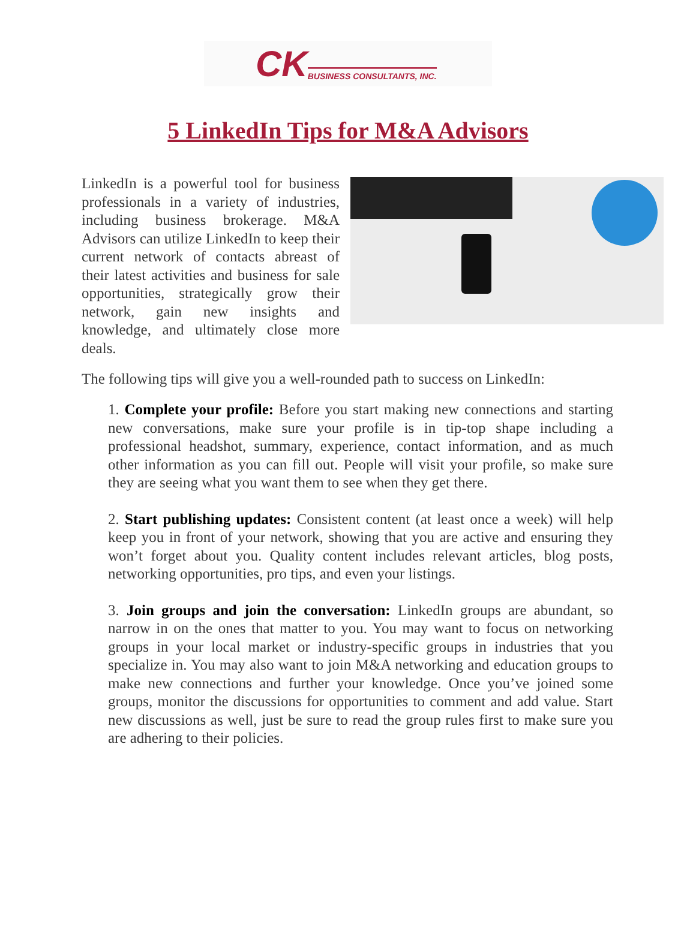CK BUSINESS CONSULTANTS, INC.
5 LinkedIn Tips for M&A Advisors
LinkedIn is a powerful tool for business professionals in a variety of industries, including business brokerage. M&A Advisors can utilize LinkedIn to keep their current network of contacts abreast of their latest activities and business for sale opportunities, strategically grow their network, gain new insights and knowledge, and ultimately close more deals.
The following tips will give you a well-rounded path to success on LinkedIn:
1. Complete your profile: Before you start making new connections and starting new conversations, make sure your profile is in tip-top shape including a professional headshot, summary, experience, contact information, and as much other information as you can fill out. People will visit your profile, so make sure they are seeing what you want them to see when they get there.
2. Start publishing updates: Consistent content (at least once a week) will help keep you in front of your network, showing that you are active and ensuring they won’t forget about you. Quality content includes relevant articles, blog posts, networking opportunities, pro tips, and even your listings.
3. Join groups and join the conversation: LinkedIn groups are abundant, so narrow in on the ones that matter to you. You may want to focus on networking groups in your local market or industry-specific groups in industries that you specialize in. You may also want to join M&A networking and education groups to make new connections and further your knowledge. Once you’ve joined some groups, monitor the discussions for opportunities to comment and add value. Start new discussions as well, just be sure to read the group rules first to make sure you are adhering to their policies.